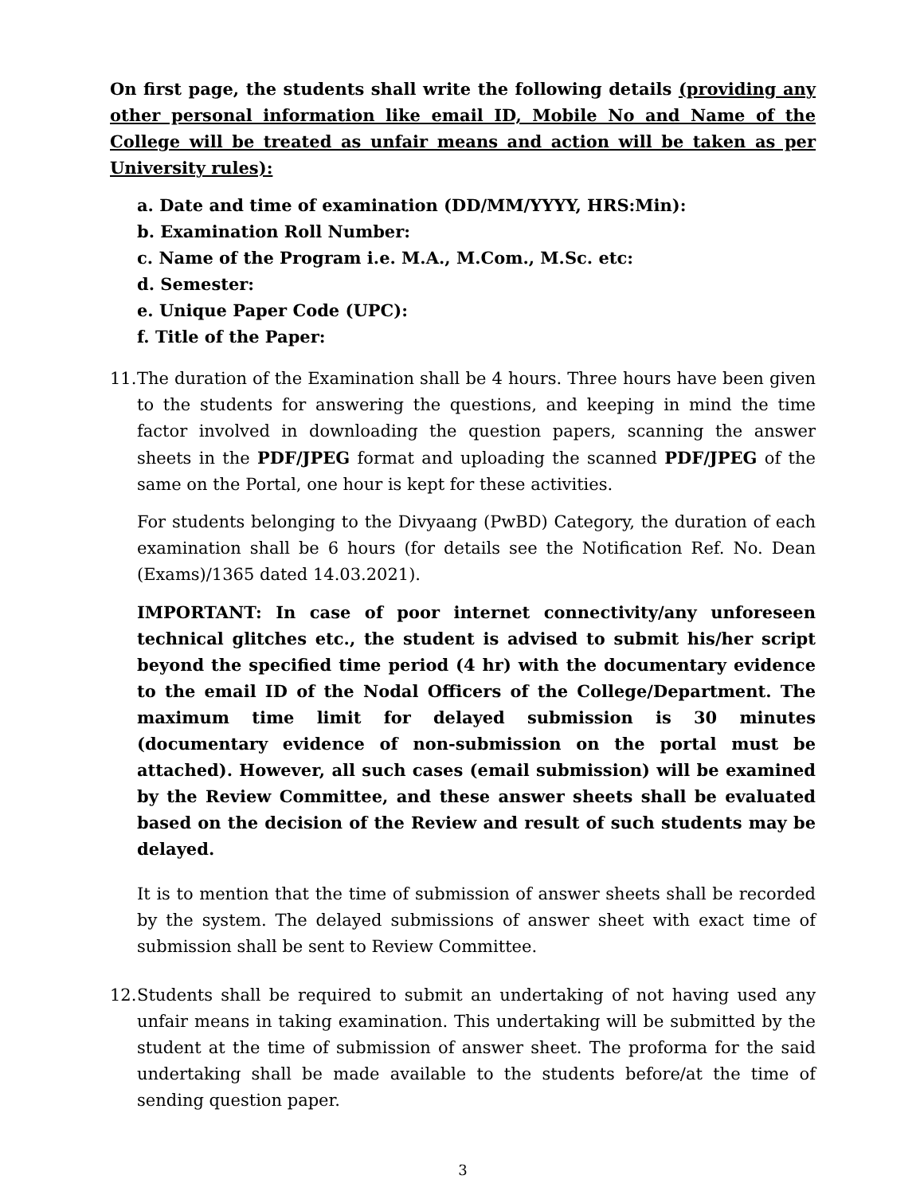On first page, the students shall write the following details (providing any other personal information like email ID, Mobile No and Name of the College will be treated as unfair means and action will be taken as per University rules):
a. Date and time of examination (DD/MM/YYYY, HRS:Min):
b. Examination Roll Number:
c. Name of the Program i.e. M.A., M.Com., M.Sc. etc:
d. Semester:
e. Unique Paper Code (UPC):
f. Title of the Paper:
11.
The duration of the Examination shall be 4 hours. Three hours have been given to the students for answering the questions, and keeping in mind the time factor involved in downloading the question papers, scanning the answer sheets in the PDF/JPEG format and uploading the scanned PDF/JPEG of the same on the Portal, one hour is kept for these activities.
For students belonging to the Divyaang (PwBD) Category, the duration of each examination shall be 6 hours (for details see the Notification Ref. No. Dean (Exams)/1365 dated 14.03.2021).
IMPORTANT: In case of poor internet connectivity/any unforeseen technical glitches etc., the student is advised to submit his/her script beyond the specified time period (4 hr) with the documentary evidence to the email ID of the Nodal Officers of the College/Department. The maximum time limit for delayed submission is 30 minutes (documentary evidence of non-submission on the portal must be attached). However, all such cases (email submission) will be examined by the Review Committee, and these answer sheets shall be evaluated based on the decision of the Review and result of such students may be delayed.
It is to mention that the time of submission of answer sheets shall be recorded by the system. The delayed submissions of answer sheet with exact time of submission shall be sent to Review Committee.
12.
Students shall be required to submit an undertaking of not having used any unfair means in taking examination. This undertaking will be submitted by the student at the time of submission of answer sheet. The proforma for the said undertaking shall be made available to the students before/at the time of sending question paper.
3